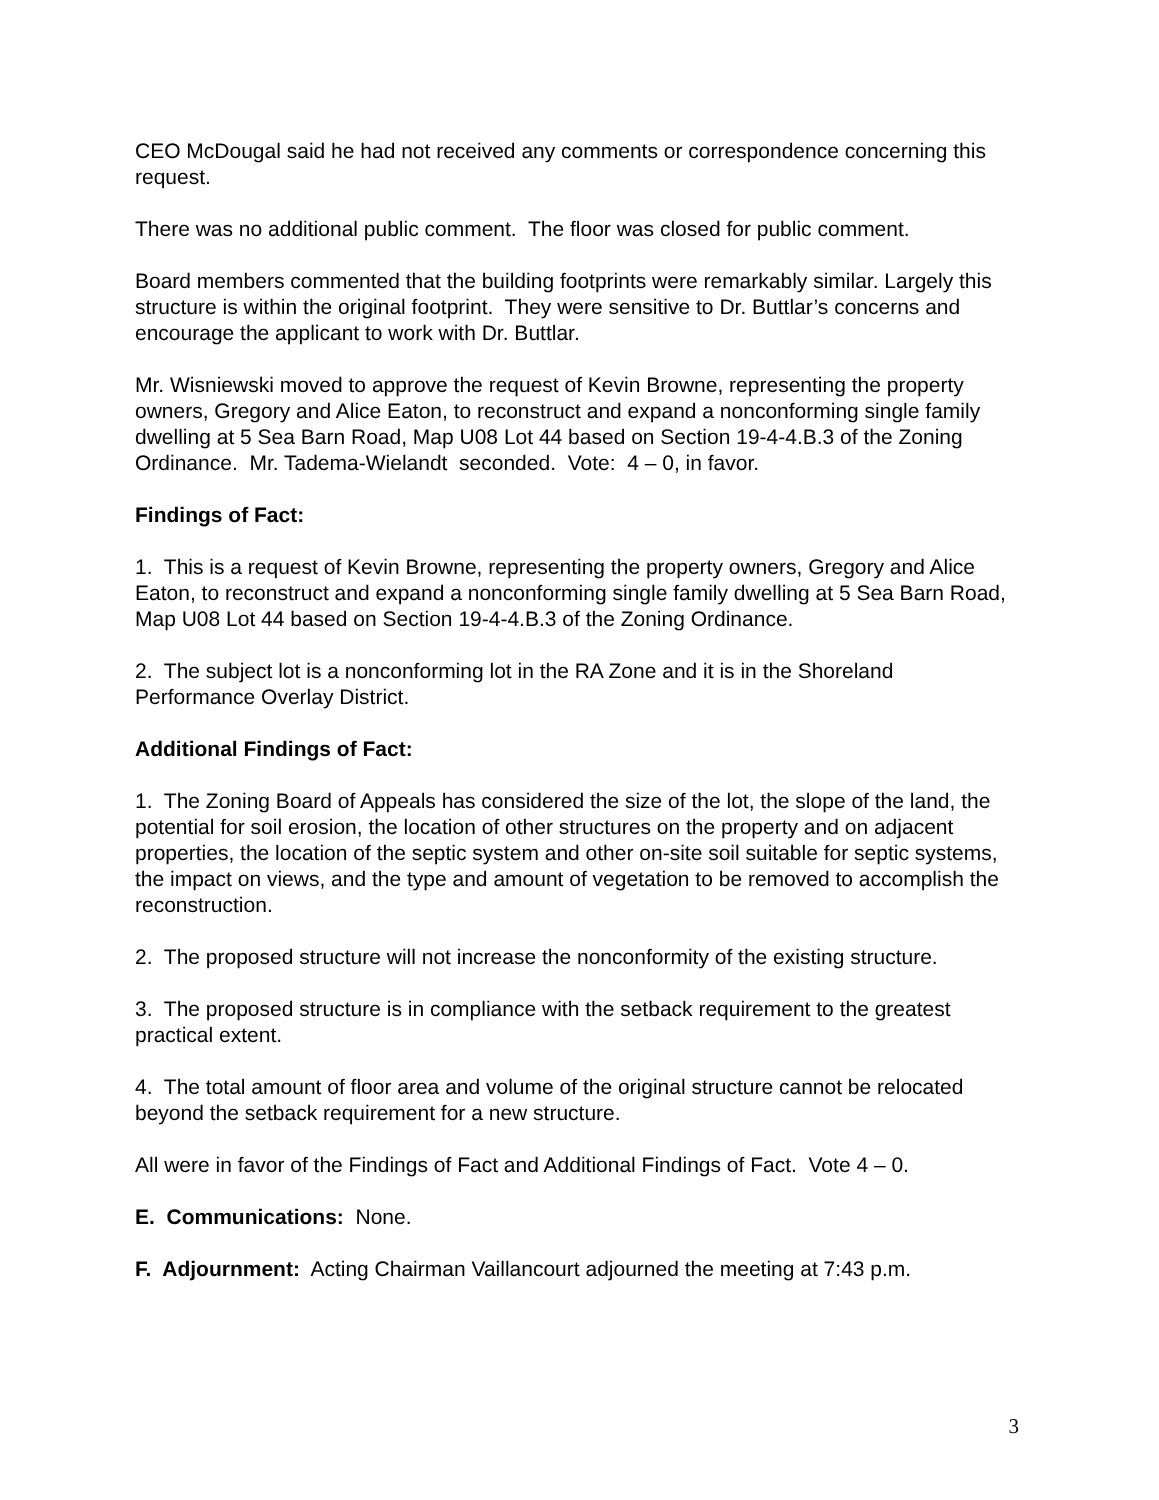CEO McDougal said he had not received any comments or correspondence concerning this request.
There was no additional public comment. The floor was closed for public comment.
Board members commented that the building footprints were remarkably similar. Largely this structure is within the original footprint. They were sensitive to Dr. Buttlar’s concerns and encourage the applicant to work with Dr. Buttlar.
Mr. Wisniewski moved to approve the request of Kevin Browne, representing the property owners, Gregory and Alice Eaton, to reconstruct and expand a nonconforming single family dwelling at 5 Sea Barn Road, Map U08 Lot 44 based on Section 19-4-4.B.3 of the Zoning Ordinance. Mr. Tadema-Wielandt seconded. Vote: 4 – 0, in favor.
Findings of Fact:
1. This is a request of Kevin Browne, representing the property owners, Gregory and Alice Eaton, to reconstruct and expand a nonconforming single family dwelling at 5 Sea Barn Road, Map U08 Lot 44 based on Section 19-4-4.B.3 of the Zoning Ordinance.
2. The subject lot is a nonconforming lot in the RA Zone and it is in the Shoreland Performance Overlay District.
Additional Findings of Fact:
1. The Zoning Board of Appeals has considered the size of the lot, the slope of the land, the potential for soil erosion, the location of other structures on the property and on adjacent properties, the location of the septic system and other on-site soil suitable for septic systems, the impact on views, and the type and amount of vegetation to be removed to accomplish the reconstruction.
2. The proposed structure will not increase the nonconformity of the existing structure.
3. The proposed structure is in compliance with the setback requirement to the greatest practical extent.
4. The total amount of floor area and volume of the original structure cannot be relocated beyond the setback requirement for a new structure.
All were in favor of the Findings of Fact and Additional Findings of Fact. Vote 4 – 0.
E. Communications: None.
F. Adjournment: Acting Chairman Vaillancourt adjourned the meeting at 7:43 p.m.
3